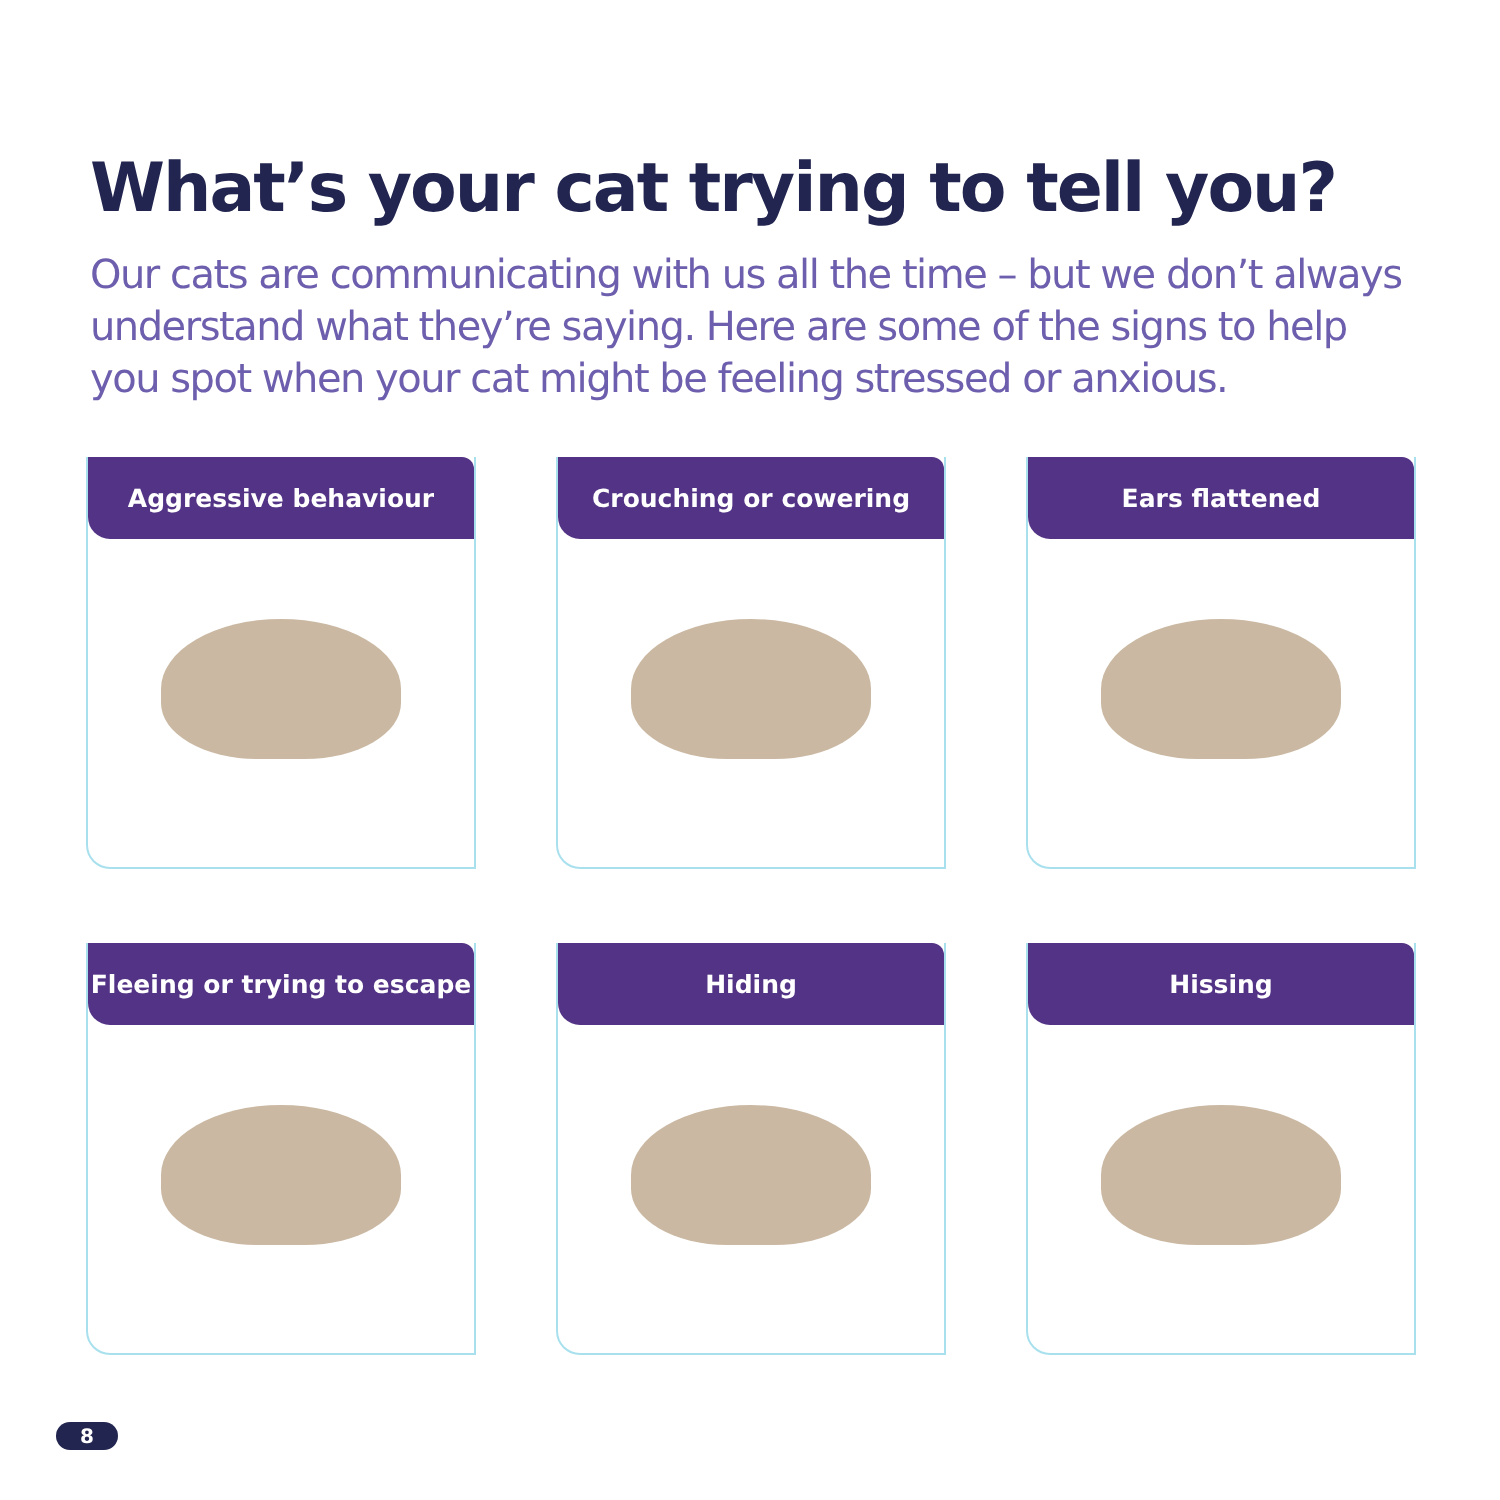What’s your cat trying to tell you?
Our cats are communicating with us all the time – but we don’t always understand what they’re saying. Here are some of the signs to help you spot when your cat might be feeling stressed or anxious.
Aggressive behaviour
Crouching or cowering
Ears flattened
Fleeing or trying to escape
Hiding
Hissing
8